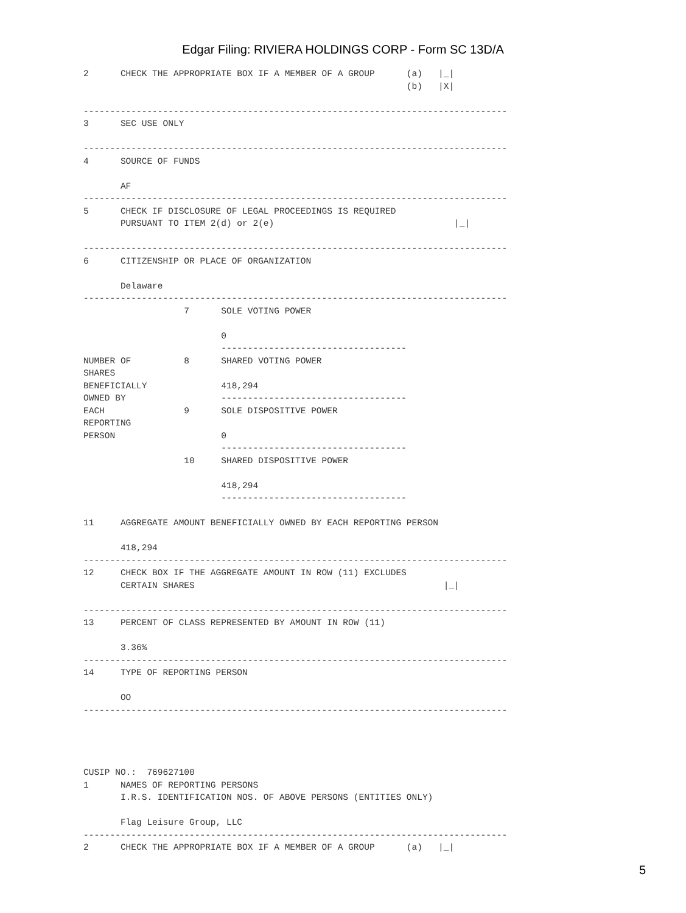Edgar Filing: RIVIERA HOLDINGS CORP - Form SC 13D/A
2      CHECK THE APPROPRIATE BOX IF A MEMBER OF A GROUP      (a)   |_|
                                                             (b)   |X|

--------------------------------------------------------------------------------
3      SEC USE ONLY

--------------------------------------------------------------------------------
4      SOURCE OF FUNDS

       AF
--------------------------------------------------------------------------------
5      CHECK IF DISCLOSURE OF LEGAL PROCEEDINGS IS REQUIRED
       PURSUANT TO ITEM 2(d) or 2(e)                                  |_|

--------------------------------------------------------------------------------
6      CITIZENSHIP OR PLACE OF ORGANIZATION

       Delaware
--------------------------------------------------------------------------------
                   7      SOLE VOTING POWER

                          0
                          -----------------------------------
NUMBER OF          8      SHARED VOTING POWER
SHARES
BENEFICIALLY              418,294
OWNED BY                  -----------------------------------
EACH               9      SOLE DISPOSITIVE POWER
REPORTING
PERSON                    0
                          -----------------------------------
                   10     SHARED DISPOSITIVE POWER

                          418,294
                          -----------------------------------

11     AGGREGATE AMOUNT BENEFICIALLY OWNED BY EACH REPORTING PERSON

       418,294
--------------------------------------------------------------------------------
12     CHECK BOX IF THE AGGREGATE AMOUNT IN ROW (11) EXCLUDES
       CERTAIN SHARES                                               |_|

--------------------------------------------------------------------------------
13     PERCENT OF CLASS REPRESENTED BY AMOUNT IN ROW (11)

       3.36%
--------------------------------------------------------------------------------
14     TYPE OF REPORTING PERSON

       OO
--------------------------------------------------------------------------------




CUSIP NO.:  769627100
1      NAMES OF REPORTING PERSONS
       I.R.S. IDENTIFICATION NOS. OF ABOVE PERSONS (ENTITIES ONLY)

       Flag Leisure Group, LLC
--------------------------------------------------------------------------------
2      CHECK THE APPROPRIATE BOX IF A MEMBER OF A GROUP      (a)   |_|
5